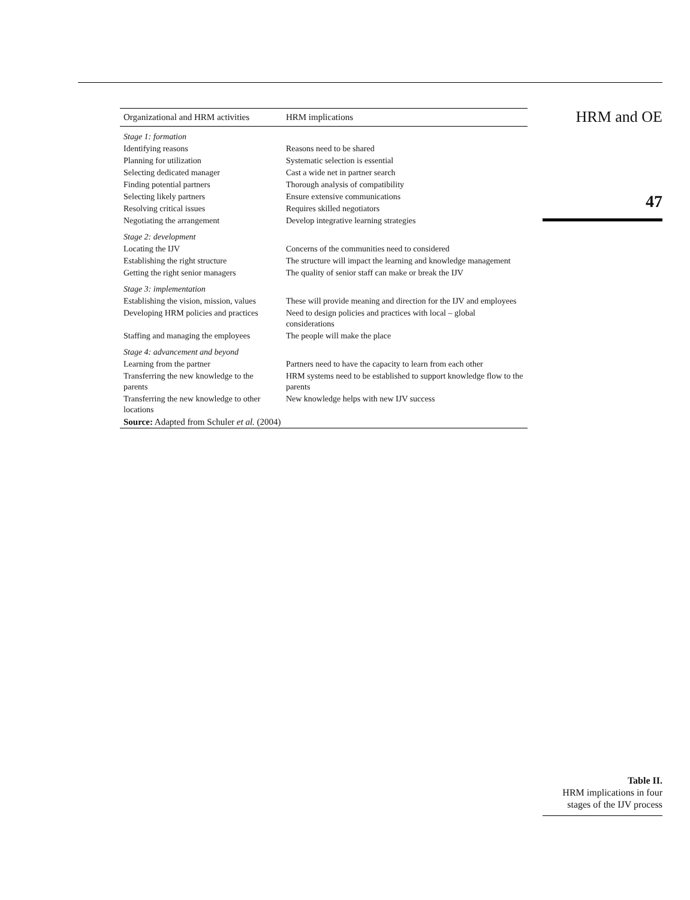| Organizational and HRM activities | HRM implications |
| --- | --- |
| Stage 1: formation | |
| Identifying reasons | Reasons need to be shared |
| Planning for utilization | Systematic selection is essential |
| Selecting dedicated manager | Cast a wide net in partner search |
| Finding potential partners | Thorough analysis of compatibility |
| Selecting likely partners | Ensure extensive communications |
| Resolving critical issues | Requires skilled negotiators |
| Negotiating the arrangement | Develop integrative learning strategies |
| Stage 2: development | |
| Locating the IJV | Concerns of the communities need to considered |
| Establishing the right structure | The structure will impact the learning and knowledge management |
| Getting the right senior managers | The quality of senior staff can make or break the IJV |
| Stage 3: implementation | |
| Establishing the vision, mission, values | These will provide meaning and direction for the IJV and employees |
| Developing HRM policies and practices | Need to design policies and practices with local – global considerations |
| Staffing and managing the employees | The people will make the place |
| Stage 4: advancement and beyond | |
| Learning from the partner | Partners need to have the capacity to learn from each other |
| Transferring the new knowledge to the parents | HRM systems need to be established to support knowledge flow to the parents |
| Transferring the new knowledge to other locations | New knowledge helps with new IJV success |
| Source: Adapted from Schuler et al. (2004) | |
HRM and OE
47
Table II.
HRM implications in four
stages of the IJV process